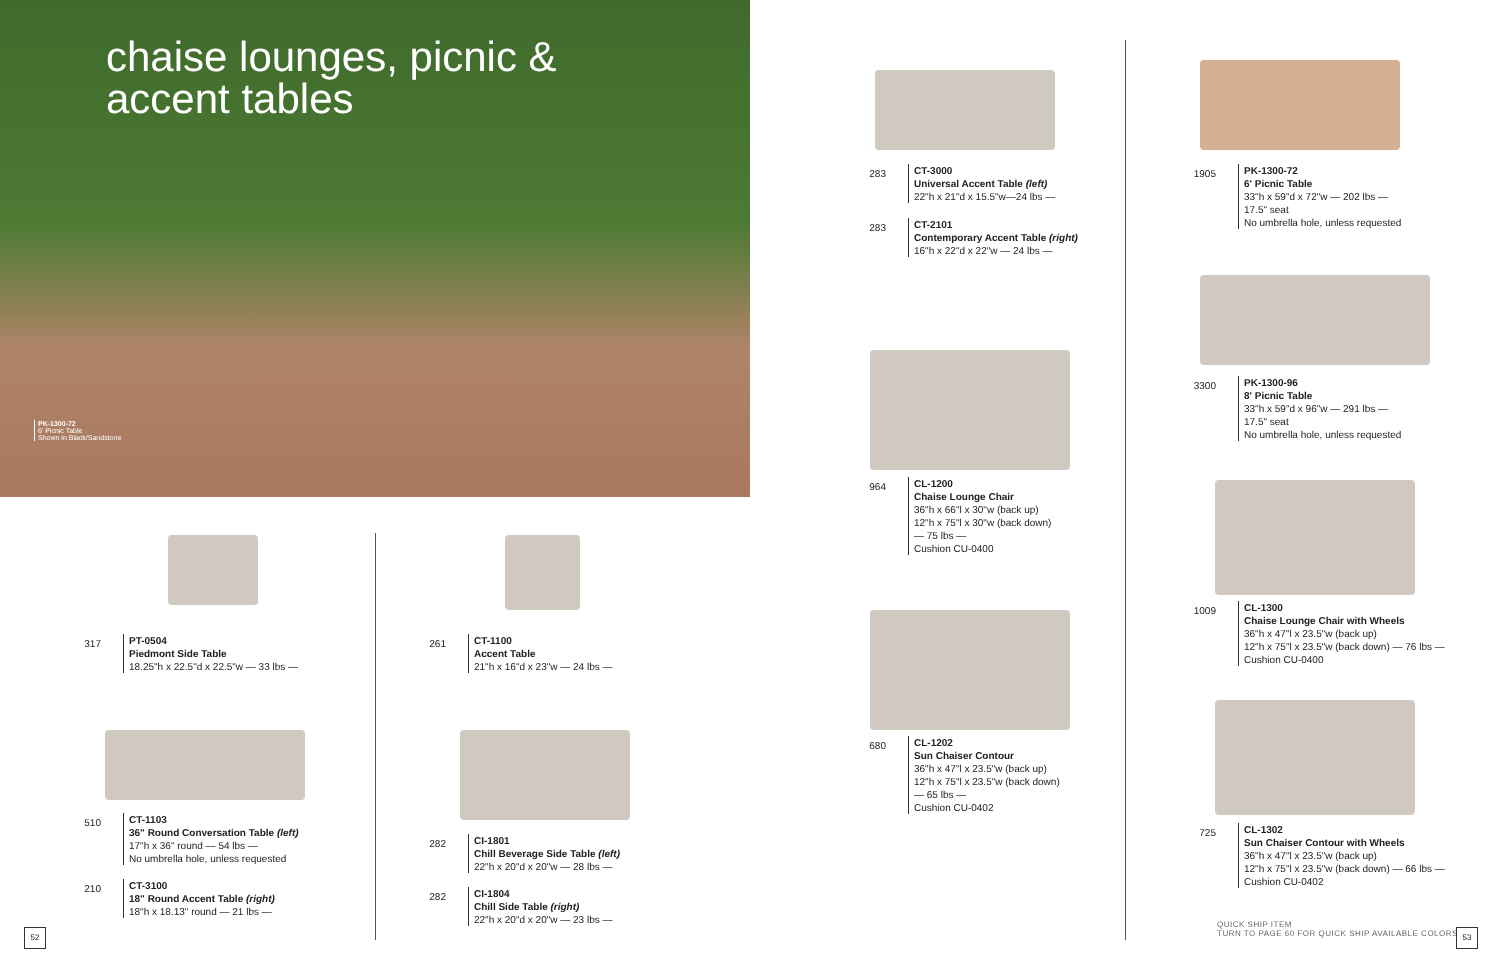chaise lounges, picnic &
accent tables
PK-1300-72
6' Picnic Table
Shown in Black/Sandstone
317
PT-0504
Piedmont Side Table
18.25"h x 22.5"d x 22.5"w — 33 lbs —
261
CT-1100
Accent Table
21"h x 16"d x 23"w — 24 lbs —
510
CT-1103
36" Round Conversation Table (left)
17"h x 36" round — 54 lbs —
No umbrella hole, unless requested
210
CT-3100
18" Round Accent Table (right)
18"h x 18.13" round — 21 lbs —
282
CI-1801
Chill Beverage Side Table (left)
22"h x 20"d x 20"w — 28 lbs —
282
CI-1804
Chill Side Table (right)
22"h x 20"d x 20"w — 23 lbs —
52
283
CT-3000
Universal Accent Table (left)
22"h x 21"d x 15.5"w—24 lbs —
283
CT-2101
Contemporary Accent Table (right)
16"h x 22"d x 22"w — 24 lbs —
964
CL-1200
Chaise Lounge Chair
36"h x 66"l x 30"w (back up)
12"h x 75"l x 30"w (back down)
— 75 lbs —
Cushion CU-0400
680
CL-1202
Sun Chaiser Contour
36"h x 47"l x 23.5"w (back up)
12"h x 75"l x 23.5"w (back down)
— 65 lbs —
Cushion CU-0402
1905
PK-1300-72
6' Picnic Table
33"h x 59"d x 72"w — 202 lbs —
17.5" seat
No umbrella hole, unless requested
3300
PK-1300-96
8' Picnic Table
33"h x 59"d x 96"w — 291 lbs —
17.5" seat
No umbrella hole, unless requested
1009
CL-1300
Chaise Lounge Chair with Wheels
36"h x 47"l x 23.5"w (back up)
12"h x 75"l x 23.5"w (back down) — 76 lbs —
Cushion CU-0400
725
CL-1302
Sun Chaiser Contour with Wheels
36"h x 47"l x 23.5"w (back up)
12"h x 75"l x 23.5"w (back down) — 66 lbs —
Cushion CU-0402
QUICK SHIP ITEM
TURN TO PAGE 60 FOR QUICK SHIP AVAILABLE COLORS
53